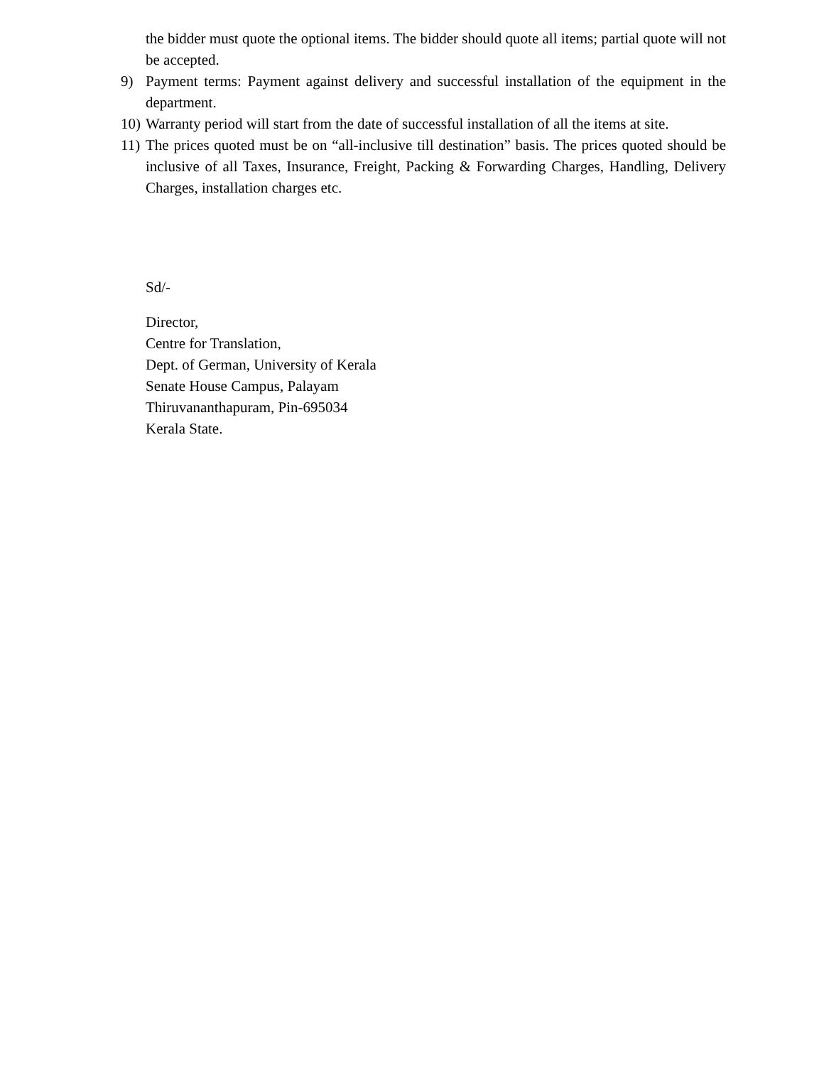the bidder must quote the optional items. The bidder should quote all items; partial quote will not be accepted.
9) Payment terms: Payment against delivery and successful installation of the equipment in the department.
10)
Warranty period will start from the date of successful installation of all the items at site.
11)
The prices quoted must be on “all-inclusive till destination” basis. The prices quoted should be inclusive of all Taxes, Insurance, Freight, Packing & Forwarding Charges, Handling, Delivery Charges, installation charges etc.
Sd/-
Director,
Centre for Translation,
Dept. of German, University of Kerala
Senate House Campus, Palayam
Thiruvananthapuram, Pin-695034
Kerala State.